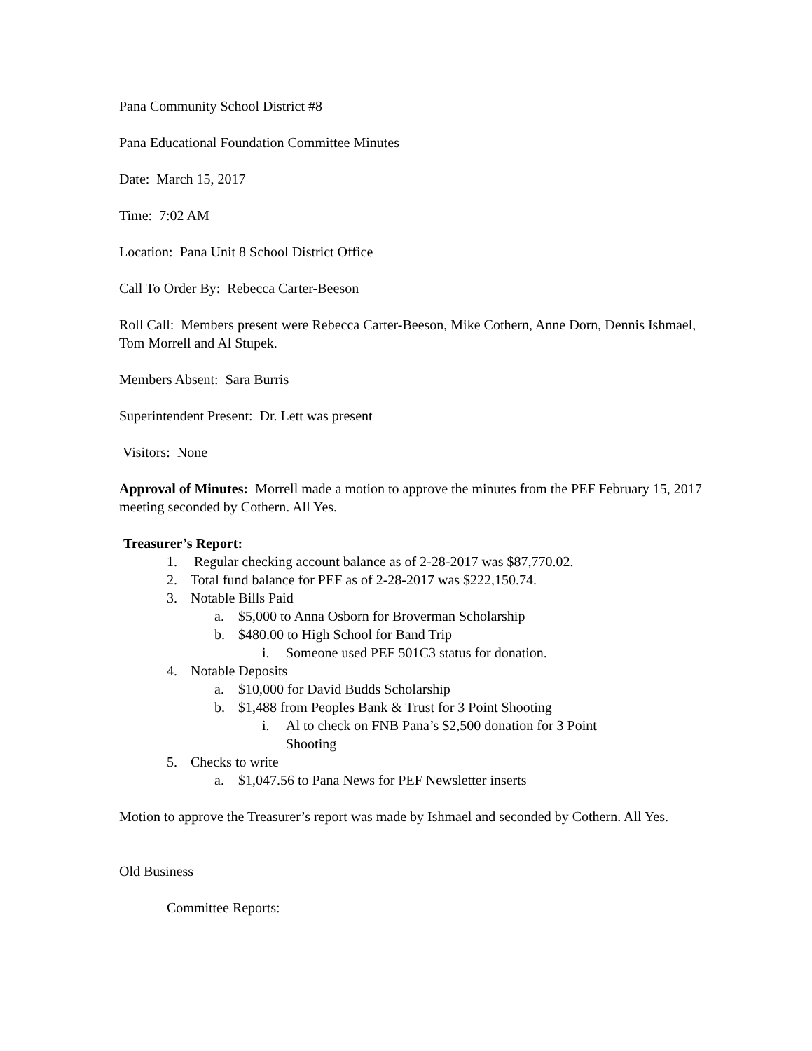Pana Community School District #8
Pana Educational Foundation Committee Minutes
Date: March 15, 2017
Time: 7:02 AM
Location: Pana Unit 8 School District Office
Call To Order By: Rebecca Carter-Beeson
Roll Call: Members present were Rebecca Carter-Beeson, Mike Cothern, Anne Dorn, Dennis Ishmael, Tom Morrell and Al Stupek.
Members Absent: Sara Burris
Superintendent Present: Dr. Lett was present
Visitors: None
Approval of Minutes: Morrell made a motion to approve the minutes from the PEF February 15, 2017 meeting seconded by Cothern. All Yes.
Treasurer’s Report:
1. Regular checking account balance as of 2-28-2017 was $87,770.02.
2. Total fund balance for PEF as of 2-28-2017 was $222,150.74.
3. Notable Bills Paid
a. $5,000 to Anna Osborn for Broverman Scholarship
b. $480.00 to High School for Band Trip
i. Someone used PEF 501C3 status for donation.
4. Notable Deposits
a. $10,000 for David Budds Scholarship
b. $1,488 from Peoples Bank & Trust for 3 Point Shooting
i. Al to check on FNB Pana’s $2,500 donation for 3 Point
Shooting
5. Checks to write
a. $1,047.56 to Pana News for PEF Newsletter inserts
Motion to approve the Treasurer’s report was made by Ishmael and seconded by Cothern. All Yes.
Old Business
Committee Reports: